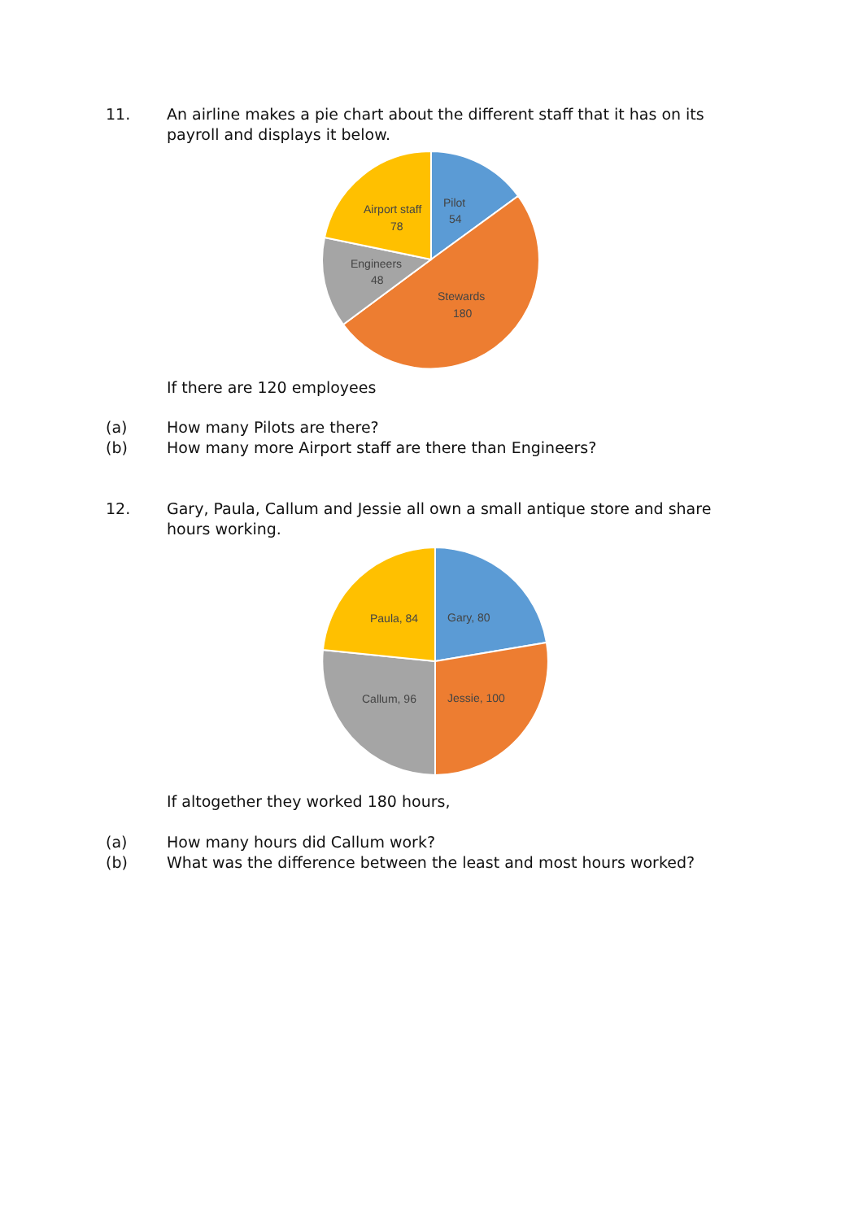11. An airline makes a pie chart about the different staff that it has on its payroll and displays it below.
Pilot
54
Airport staff
78
Engineers
48
Stewards
180
If there are 120 employees
(a) How many Pilots are there?
(b) How many more Airport staff are there than Engineers?
12. Gary, Paula, Callum and Jessie all own a small antique store and share hours working.
Gary, 80
Paula, 84
Callum, 96
Jessie, 100
If altogether they worked 180 hours,
(a) How many hours did Callum work?
(b) What was the difference between the least and most hours worked?